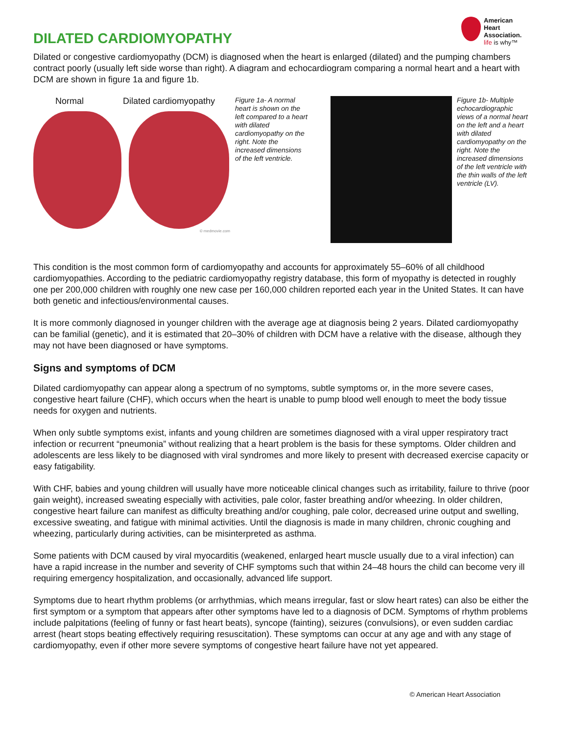DILATED CARDIOMYOPATHY
American
Heart
Association.
life is why™
Dilated or congestive cardiomyopathy (DCM) is diagnosed when the heart is enlarged (dilated) and the pumping chambers contract poorly (usually left side worse than right). A diagram and echocardiogram comparing a normal heart and a heart with DCM are shown in figure 1a and figure 1b.
Normal Dilated cardiomyopathy
© medmovie.com
Figure 1a- A normal heart is shown on the left compared to a heart with dilated cardiomyopathy on the right. Note the increased dimensions of the left ventricle.
Figure 1b- Multiple echocardiographic views of a normal heart on the left and a heart with dilated cardiomyopathy on the right. Note the increased dimensions of the left ventricle with the thin walls of the left ventricle (LV).
This condition is the most common form of cardiomyopathy and accounts for approximately 55–60% of all childhood cardiomyopathies. According to the pediatric cardiomyopathy registry database, this form of myopathy is detected in roughly one per 200,000 children with roughly one new case per 160,000 children reported each year in the United States. It can have both genetic and infectious/environmental causes.
It is more commonly diagnosed in younger children with the average age at diagnosis being 2 years. Dilated cardiomyopathy can be familial (genetic), and it is estimated that 20–30% of children with DCM have a relative with the disease, although they may not have been diagnosed or have symptoms.
Signs and symptoms of DCM
Dilated cardiomyopathy can appear along a spectrum of no symptoms, subtle symptoms or, in the more severe cases, congestive heart failure (CHF), which occurs when the heart is unable to pump blood well enough to meet the body tissue needs for oxygen and nutrients.
When only subtle symptoms exist, infants and young children are sometimes diagnosed with a viral upper respiratory tract infection or recurrent “pneumonia” without realizing that a heart problem is the basis for these symptoms. Older children and adolescents are less likely to be diagnosed with viral syndromes and more likely to present with decreased exercise capacity or easy fatigability.
With CHF, babies and young children will usually have more noticeable clinical changes such as irritability, failure to thrive (poor gain weight), increased sweating especially with activities, pale color, faster breathing and/or wheezing. In older children, congestive heart failure can manifest as difficulty breathing and/or coughing, pale color, decreased urine output and swelling, excessive sweating, and fatigue with minimal activities. Until the diagnosis is made in many children, chronic coughing and wheezing, particularly during activities, can be misinterpreted as asthma.
Some patients with DCM caused by viral myocarditis (weakened, enlarged heart muscle usually due to a viral infection) can have a rapid increase in the number and severity of CHF symptoms such that within 24–48 hours the child can become very ill requiring emergency hospitalization, and occasionally, advanced life support.
Symptoms due to heart rhythm problems (or arrhythmias, which means irregular, fast or slow heart rates) can also be either the first symptom or a symptom that appears after other symptoms have led to a diagnosis of DCM. Symptoms of rhythm problems include palpitations (feeling of funny or fast heart beats), syncope (fainting), seizures (convulsions), or even sudden cardiac arrest (heart stops beating effectively requiring resuscitation). These symptoms can occur at any age and with any stage of cardiomyopathy, even if other more severe symptoms of congestive heart failure have not yet appeared.
© American Heart Association